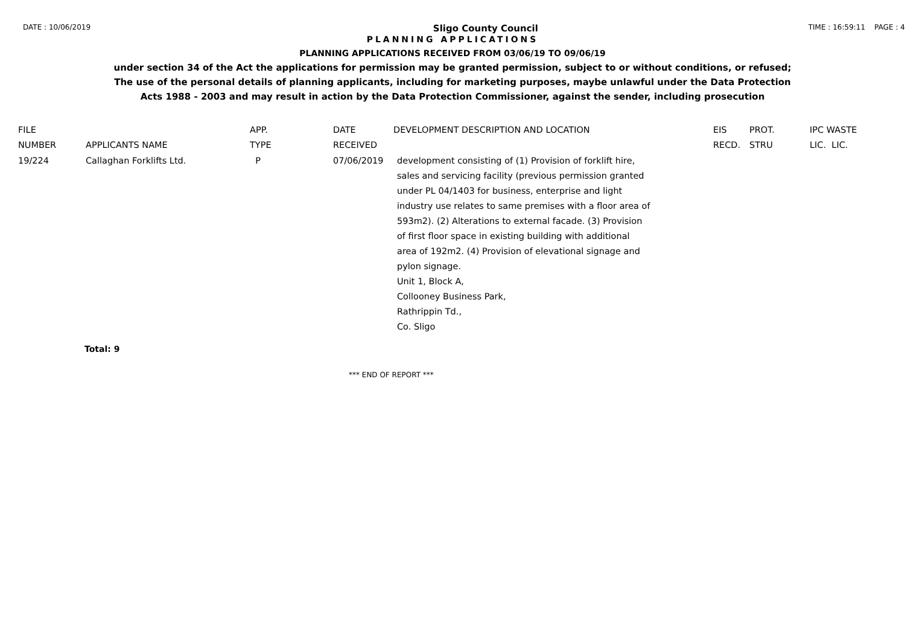DATE : 10/06/2019 Sligo County Council TIME : 16:59:11 PAGE : 4
PLANNING APPLICATIONS
PLANNING APPLICATIONS RECEIVED FROM 03/06/19 TO 09/06/19
under section 34 of the Act the applications for permission may be granted permission, subject to or without conditions, or refused;
The use of the personal details of planning applicants, including for marketing purposes, maybe unlawful under the Data Protection
Acts 1988 - 2003 and may result in action by the Data Protection Commissioner, against the sender, including prosecution
| FILE | | APP. | DATE | DEVELOPMENT DESCRIPTION AND LOCATION | EIS | PROT. | IPC WASTE |
| --- | --- | --- | --- | --- | --- | --- | --- |
| NUMBER | APPLICANTS NAME | TYPE | RECEIVED | | RECD. | STRU | LIC. LIC. |
| 19/224 | Callaghan Forklifts Ltd. | P | 07/06/2019 | development consisting of (1) Provision of forklift hire, sales and servicing facility (previous permission granted under PL 04/1403 for business, enterprise and light industry use relates to same premises with a floor area of 593m2). (2) Alterations to external facade. (3) Provision of first floor space in existing building with additional area of 192m2. (4) Provision of elevational signage and pylon signage. Unit 1, Block A, Collooney Business Park, Rathrippin Td., Co. Sligo | | | |
Total: 9
*** END OF REPORT ***